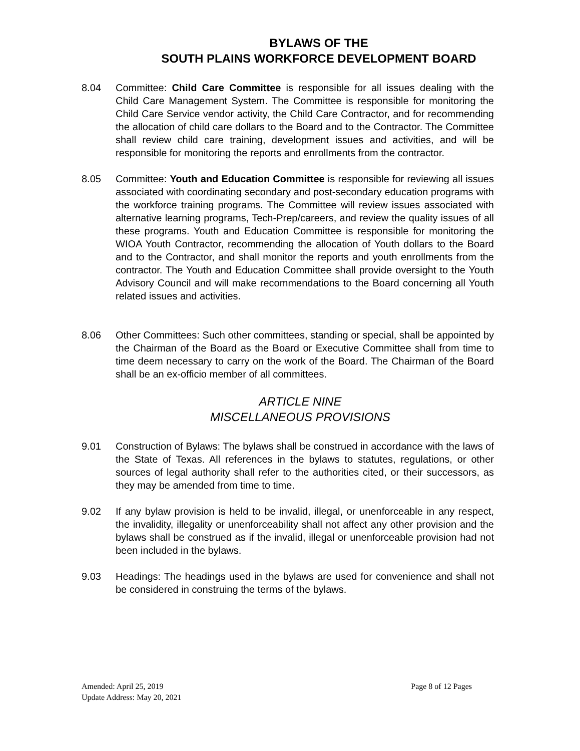BYLAWS OF THE
SOUTH PLAINS WORKFORCE DEVELOPMENT BOARD
8.04 Committee: Child Care Committee is responsible for all issues dealing with the Child Care Management System. The Committee is responsible for monitoring the Child Care Service vendor activity, the Child Care Contractor, and for recommending the allocation of child care dollars to the Board and to the Contractor. The Committee shall review child care training, development issues and activities, and will be responsible for monitoring the reports and enrollments from the contractor.
8.05 Committee: Youth and Education Committee is responsible for reviewing all issues associated with coordinating secondary and post-secondary education programs with the workforce training programs. The Committee will review issues associated with alternative learning programs, Tech-Prep/careers, and review the quality issues of all these programs. Youth and Education Committee is responsible for monitoring the WIOA Youth Contractor, recommending the allocation of Youth dollars to the Board and to the Contractor, and shall monitor the reports and youth enrollments from the contractor. The Youth and Education Committee shall provide oversight to the Youth Advisory Council and will make recommendations to the Board concerning all Youth related issues and activities.
8.06 Other Committees: Such other committees, standing or special, shall be appointed by the Chairman of the Board as the Board or Executive Committee shall from time to time deem necessary to carry on the work of the Board. The Chairman of the Board shall be an ex-officio member of all committees.
ARTICLE NINE
MISCELLANEOUS PROVISIONS
9.01 Construction of Bylaws: The bylaws shall be construed in accordance with the laws of the State of Texas. All references in the bylaws to statutes, regulations, or other sources of legal authority shall refer to the authorities cited, or their successors, as they may be amended from time to time.
9.02 If any bylaw provision is held to be invalid, illegal, or unenforceable in any respect, the invalidity, illegality or unenforceability shall not affect any other provision and the bylaws shall be construed as if the invalid, illegal or unenforceable provision had not been included in the bylaws.
9.03 Headings: The headings used in the bylaws are used for convenience and shall not be considered in construing the terms of the bylaws.
Amended: April 25, 2019 Page 8 of 12 Pages
Update Address: May 20, 2021